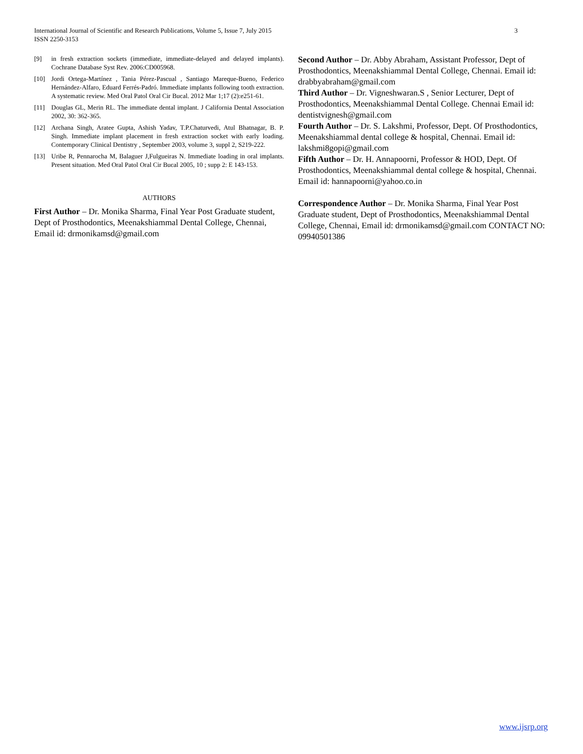3 International Journal of Scientific and Research Publications, Volume 5, Issue 7, July 2015
ISSN 2250-3153
[9] in fresh extraction sockets (immediate, immediate-delayed and delayed implants). Cochrane Database Syst Rev. 2006:CD005968.
[10] Jordi Ortega-Martínez , Tania Pérez-Pascual , Santiago Mareque-Bueno, Federico Hernández-Alfaro, Eduard Ferrés-Padró. Immediate implants following tooth extraction. A systematic review. Med Oral Patol Oral Cir Bucal. 2012 Mar 1;17 (2):e251-61.
[11] Douglas GL, Merin RL. The immediate dental implant. J California Dental Association 2002, 30: 362-365.
[12] Archana Singh, Aratee Gupta, Ashish Yadav, T.P.Chaturvedi, Atul Bhatnagar, B. P. Singh. Immediate implant placement in fresh extraction socket with early loading. Contemporary Clinical Dentistry , September 2003, volume 3, suppl 2, S219-222.
[13] Uribe R, Pennarocha M, Balaguer J,Fulgueiras N. Immediate loading in oral implants. Present situation. Med Oral Patol Oral Cir Bucal 2005, 10 ; supp 2: E 143-153.
AUTHORS
First Author – Dr. Monika Sharma, Final Year Post Graduate student, Dept of Prosthodontics, Meenakshiammal Dental College, Chennai, Email id: drmonikamsd@gmail.com
Second Author – Dr. Abby Abraham, Assistant Professor, Dept of Prosthodontics, Meenakshiammal Dental College, Chennai. Email id: drabbyabraham@gmail.com
Third Author – Dr. Vigneshwaran.S , Senior Lecturer, Dept of Prosthodontics, Meenakshiammal Dental College. Chennai Email id: dentistvignesh@gmail.com
Fourth Author – Dr. S. Lakshmi, Professor, Dept. Of Prosthodontics, Meenakshiammal dental college & hospital, Chennai. Email id: lakshmi8gopi@gmail.com
Fifth Author – Dr. H. Annapoorni, Professor & HOD, Dept. Of Prosthodontics, Meenakshiammal dental college & hospital, Chennai. Email id: hannapoorni@yahoo.co.in
Correspondence Author – Dr. Monika Sharma, Final Year Post Graduate student, Dept of Prosthodontics, Meenakshiammal Dental College, Chennai, Email id: drmonikamsd@gmail.com CONTACT NO: 09940501386
www.ijsrp.org